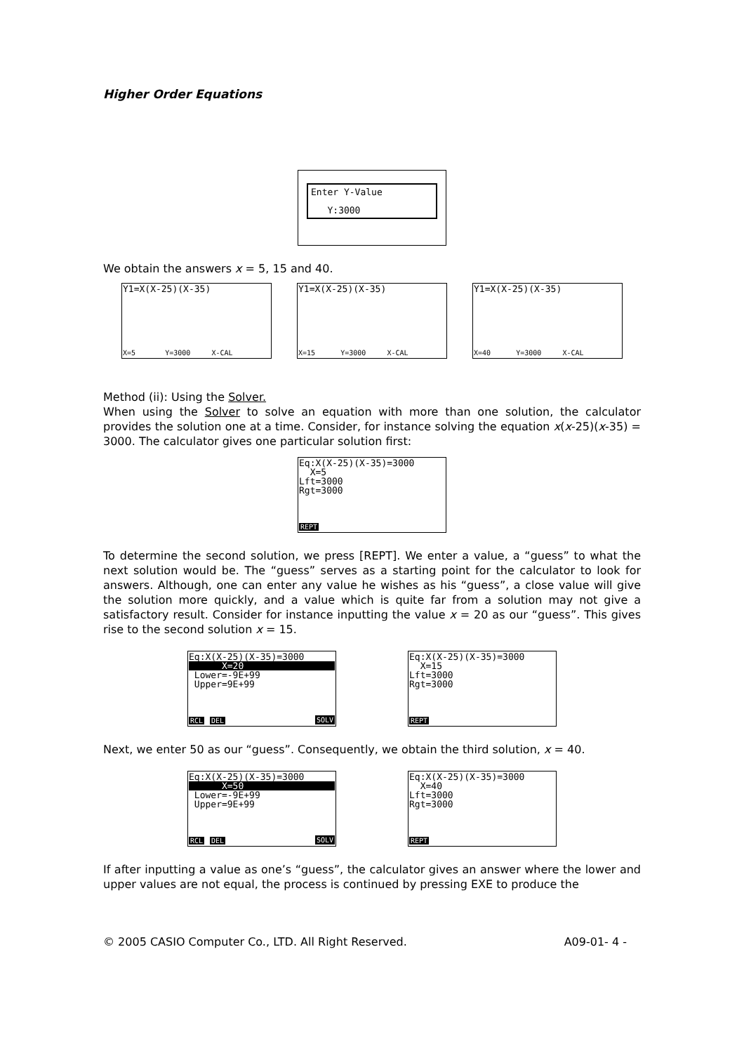Higher Order Equations
Enter Y-Value
Y:3000
We obtain the answers x = 5, 15 and 40.
Y1=X(X-25)(X-35)
X=5 Y=3000 X-CAL
Y1=X(X-25)(X-35)
X=15 Y=3000 X-CAL
Y1=X(X-25)(X-35)
X=40 Y=3000 X-CAL
Method (ii): Using the Solver.
When using the Solver to solve an equation with more than one solution, the calculator provides the solution one at a time. Consider, for instance solving the equation x(x-25)(x-35) = 3000. The calculator gives one particular solution first:
Eq:X(X-25)(X-35)=3000
X=5
Lft=3000
Rgt=3000
REPT
To determine the second solution, we press [REPT]. We enter a value, a “guess” to what the next solution would be. The “guess” serves as a starting point for the calculator to look for answers. Although, one can enter any value he wishes as his “guess”, a close value will give the solution more quickly, and a value which is quite far from a solution may not give a satisfactory result. Consider for instance inputting the value x = 20 as our “guess”. This gives rise to the second solution x = 15.
Eq:X(X-25)(X-35)=3000
X=20
Lower=-9E+99
Upper=9E+99
RCL DEL SOLV
Eq:X(X-25)(X-35)=3000
X=15
Lft=3000
Rgt=3000
REPT
Next, we enter 50 as our “guess”. Consequently, we obtain the third solution, x = 40.
Eq:X(X-25)(X-35)=3000
X=50
Lower=-9E+99
Upper=9E+99
RCL DEL SOLV
Eq:X(X-25)(X-35)=3000
X=40
Lft=3000
Rgt=3000
REPT
If after inputting a value as one’s “guess”, the calculator gives an answer where the lower and upper values are not equal, the process is continued by pressing EXE to produce the
© 2005 CASIO Computer Co., LTD. All Right Reserved. A09-01- 4 -